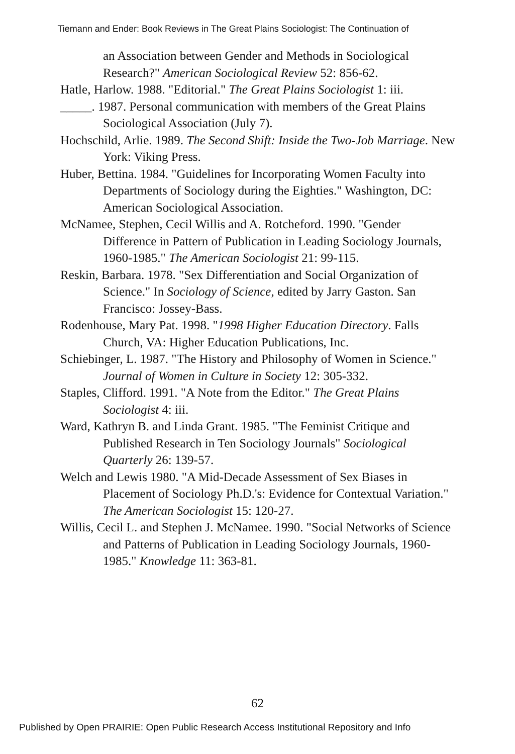Tiemann and Ender: Book Reviews in The Great Plains Sociologist: The Continuation of
an Association between Gender and Methods in Sociological Research?" American Sociological Review 52: 856-62.
Hatle, Harlow. 1988. "Editorial." The Great Plains Sociologist 1: iii.
_____. 1987. Personal communication with members of the Great Plains Sociological Association (July 7).
Hochschild, Arlie. 1989. The Second Shift: Inside the Two-Job Marriage. New York: Viking Press.
Huber, Bettina. 1984. "Guidelines for Incorporating Women Faculty into Departments of Sociology during the Eighties." Washington, DC: American Sociological Association.
McNamee, Stephen, Cecil Willis and A. Rotcheford. 1990. "Gender Difference in Pattern of Publication in Leading Sociology Journals, 1960-1985." The American Sociologist 21: 99-115.
Reskin, Barbara. 1978. "Sex Differentiation and Social Organization of Science." In Sociology of Science, edited by Jarry Gaston. San Francisco: Jossey-Bass.
Rodenhouse, Mary Pat. 1998. "1998 Higher Education Directory. Falls Church, VA: Higher Education Publications, Inc.
Schiebinger, L. 1987. "The History and Philosophy of Women in Science." Journal of Women in Culture in Society 12: 305-332.
Staples, Clifford. 1991. "A Note from the Editor." The Great Plains Sociologist 4: iii.
Ward, Kathryn B. and Linda Grant. 1985. "The Feminist Critique and Published Research in Ten Sociology Journals" Sociological Quarterly 26: 139-57.
Welch and Lewis 1980. "A Mid-Decade Assessment of Sex Biases in Placement of Sociology Ph.D.'s: Evidence for Contextual Variation." The American Sociologist 15: 120-27.
Willis, Cecil L. and Stephen J. McNamee. 1990. "Social Networks of Science and Patterns of Publication in Leading Sociology Journals, 1960-1985." Knowledge 11: 363-81.
62
Published by Open PRAIRIE: Open Public Research Access Institutional Repository and Info